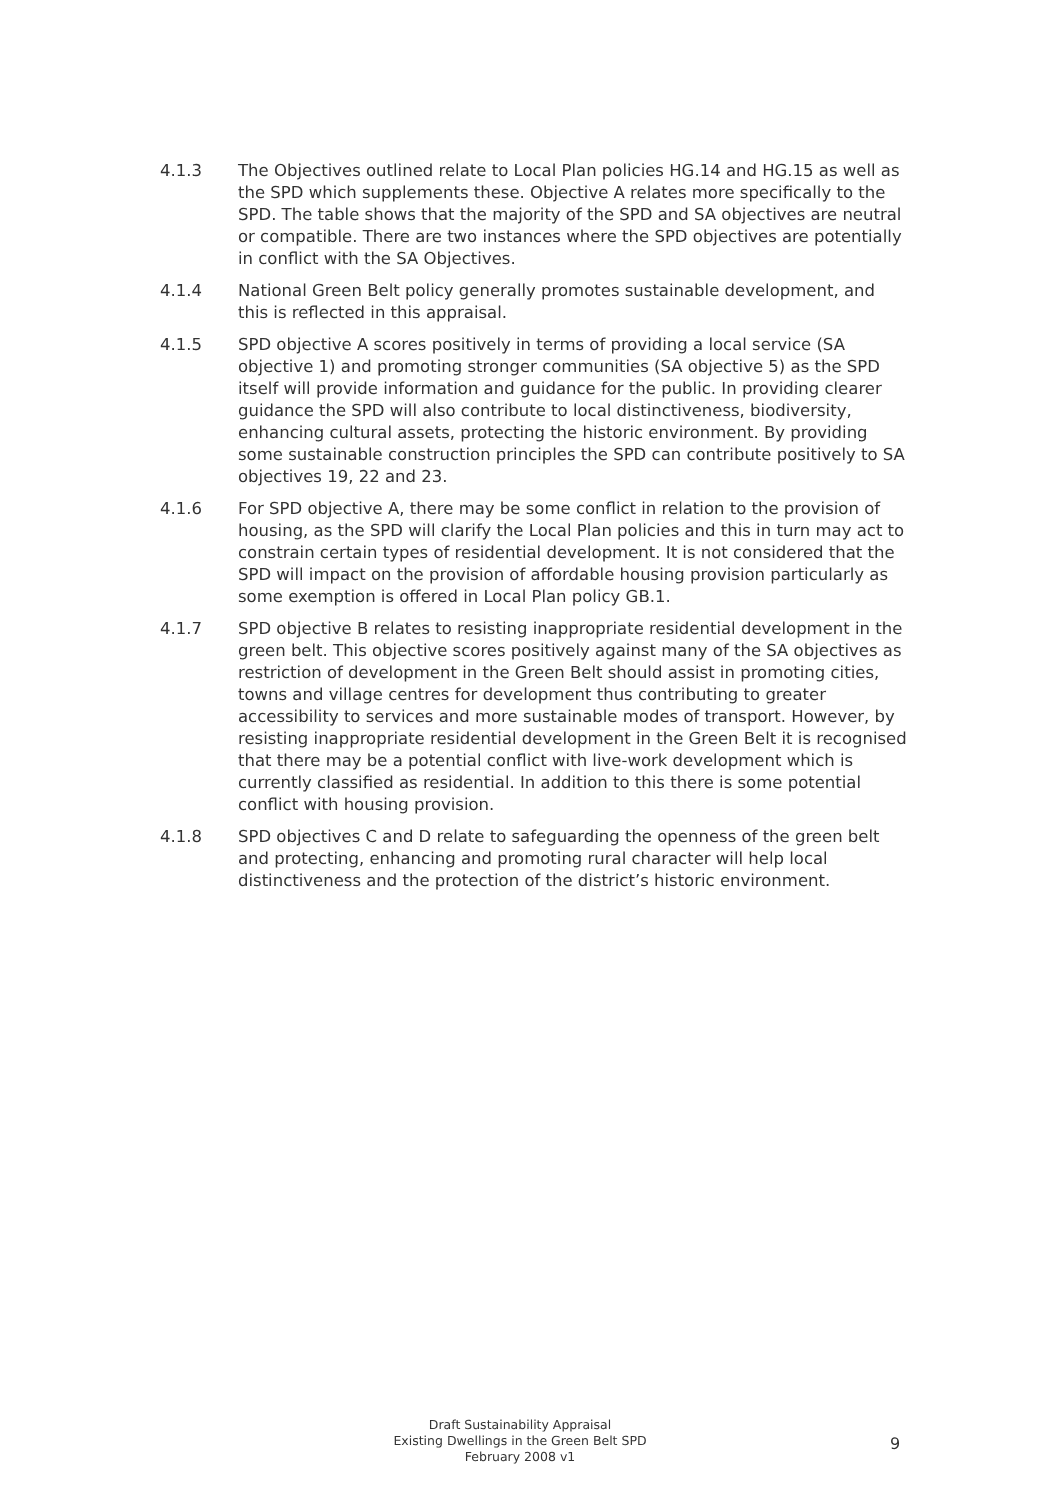4.1.3 The Objectives outlined relate to Local Plan policies HG.14 and HG.15 as well as the SPD which supplements these. Objective A relates more specifically to the SPD. The table shows that the majority of the SPD and SA objectives are neutral or compatible. There are two instances where the SPD objectives are potentially in conflict with the SA Objectives.
4.1.4 National Green Belt policy generally promotes sustainable development, and this is reflected in this appraisal.
4.1.5 SPD objective A scores positively in terms of providing a local service (SA objective 1) and promoting stronger communities (SA objective 5) as the SPD itself will provide information and guidance for the public. In providing clearer guidance the SPD will also contribute to local distinctiveness, biodiversity, enhancing cultural assets, protecting the historic environment. By providing some sustainable construction principles the SPD can contribute positively to SA objectives 19, 22 and 23.
4.1.6 For SPD objective A, there may be some conflict in relation to the provision of housing, as the SPD will clarify the Local Plan policies and this in turn may act to constrain certain types of residential development. It is not considered that the SPD will impact on the provision of affordable housing provision particularly as some exemption is offered in Local Plan policy GB.1.
4.1.7 SPD objective B relates to resisting inappropriate residential development in the green belt. This objective scores positively against many of the SA objectives as restriction of development in the Green Belt should assist in promoting cities, towns and village centres for development thus contributing to greater accessibility to services and more sustainable modes of transport. However, by resisting inappropriate residential development in the Green Belt it is recognised that there may be a potential conflict with live-work development which is currently classified as residential. In addition to this there is some potential conflict with housing provision.
4.1.8 SPD objectives C and D relate to safeguarding the openness of the green belt and protecting, enhancing and promoting rural character will help local distinctiveness and the protection of the district’s historic environment.
Draft Sustainability Appraisal
Existing Dwellings in the Green Belt SPD
February 2008 v1
9